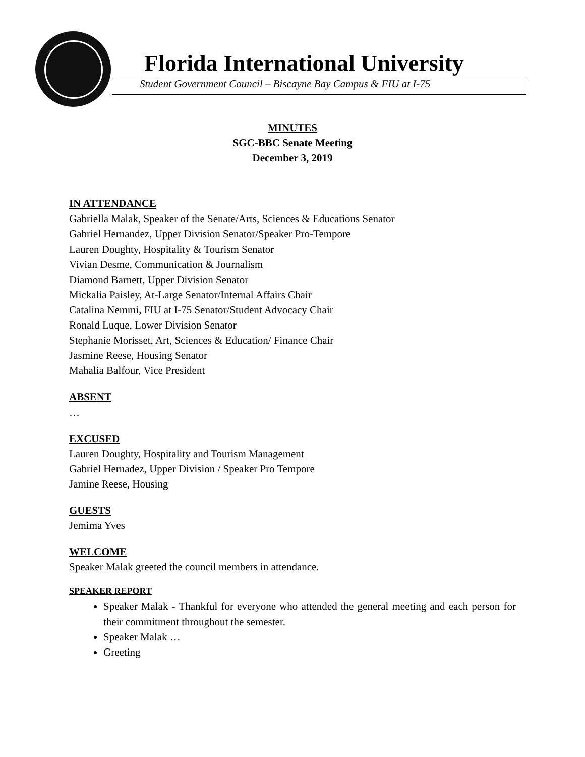Florida International University
Student Government Council – Biscayne Bay Campus & FIU at I-75
MINUTES
SGC-BBC Senate Meeting
December 3, 2019
IN ATTENDANCE
Gabriella Malak, Speaker of the Senate/Arts, Sciences & Educations Senator
Gabriel Hernandez, Upper Division Senator/Speaker Pro-Tempore
Lauren Doughty, Hospitality & Tourism Senator
Vivian Desme, Communication & Journalism
Diamond Barnett, Upper Division Senator
Mickalia Paisley, At-Large Senator/Internal Affairs Chair
Catalina Nemmi, FIU at I-75 Senator/Student Advocacy Chair
Ronald Luque, Lower Division Senator
Stephanie Morisset, Art, Sciences & Education/ Finance Chair
Jasmine Reese, Housing Senator
Mahalia Balfour, Vice President
ABSENT
…
EXCUSED
Lauren Doughty, Hospitality and Tourism Management
Gabriel Hernadez, Upper Division / Speaker Pro Tempore
Jamine Reese, Housing
GUESTS
Jemima Yves
WELCOME
Speaker Malak greeted the council members in attendance.
SPEAKER REPORT
Speaker Malak - Thankful for everyone who attended the general meeting and each person for their commitment throughout the semester.
Speaker Malak …
Greeting